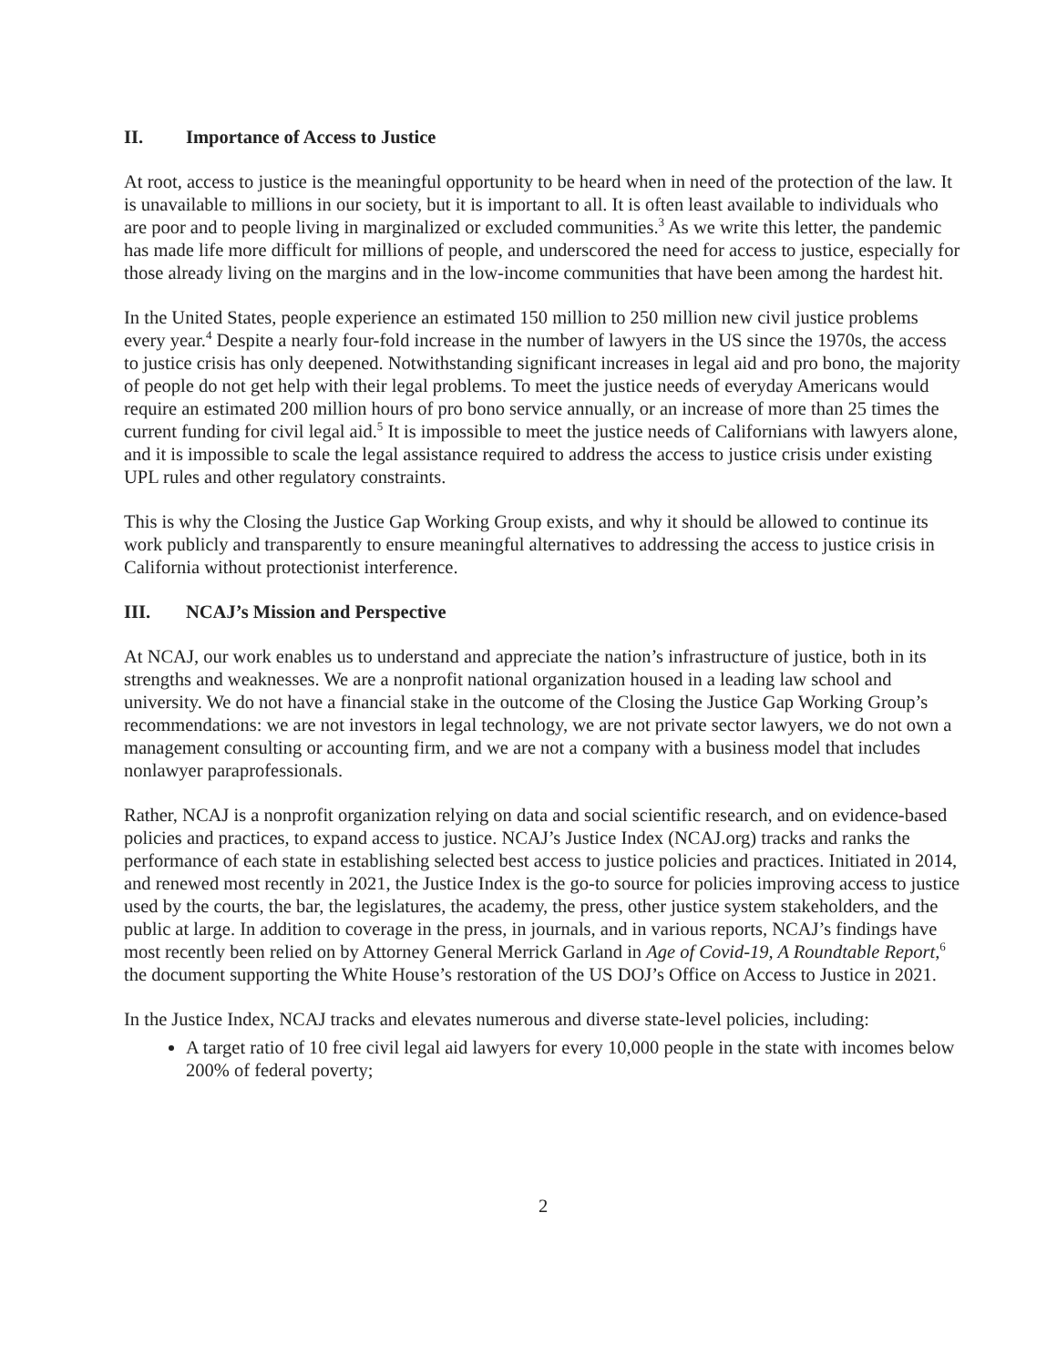II. Importance of Access to Justice
At root, access to justice is the meaningful opportunity to be heard when in need of the protection of the law. It is unavailable to millions in our society, but it is important to all. It is often least available to individuals who are poor and to people living in marginalized or excluded communities.<sup>3</sup> As we write this letter, the pandemic has made life more difficult for millions of people, and underscored the need for access to justice, especially for those already living on the margins and in the low-income communities that have been among the hardest hit.
In the United States, people experience an estimated 150 million to 250 million new civil justice problems every year.<sup>4</sup> Despite a nearly four-fold increase in the number of lawyers in the US since the 1970s, the access to justice crisis has only deepened. Notwithstanding significant increases in legal aid and pro bono, the majority of people do not get help with their legal problems. To meet the justice needs of everyday Americans would require an estimated 200 million hours of pro bono service annually, or an increase of more than 25 times the current funding for civil legal aid.<sup>5</sup> It is impossible to meet the justice needs of Californians with lawyers alone, and it is impossible to scale the legal assistance required to address the access to justice crisis under existing UPL rules and other regulatory constraints.
This is why the Closing the Justice Gap Working Group exists, and why it should be allowed to continue its work publicly and transparently to ensure meaningful alternatives to addressing the access to justice crisis in California without protectionist interference.
III. NCAJ’s Mission and Perspective
At NCAJ, our work enables us to understand and appreciate the nation’s infrastructure of justice, both in its strengths and weaknesses. We are a nonprofit national organization housed in a leading law school and university. We do not have a financial stake in the outcome of the Closing the Justice Gap Working Group’s recommendations: we are not investors in legal technology, we are not private sector lawyers, we do not own a management consulting or accounting firm, and we are not a company with a business model that includes nonlawyer paraprofessionals.
Rather, NCAJ is a nonprofit organization relying on data and social scientific research, and on evidence-based policies and practices, to expand access to justice. NCAJ’s Justice Index (NCAJ.org) tracks and ranks the performance of each state in establishing selected best access to justice policies and practices. Initiated in 2014, and renewed most recently in 2021, the Justice Index is the go-to source for policies improving access to justice used by the courts, the bar, the legislatures, the academy, the press, other justice system stakeholders, and the public at large. In addition to coverage in the press, in journals, and in various reports, NCAJ’s findings have most recently been relied on by Attorney General Merrick Garland in Age of Covid-19, A Roundtable Report,<sup>6</sup> the document supporting the White House’s restoration of the US DOJ’s Office on Access to Justice in 2021.
In the Justice Index, NCAJ tracks and elevates numerous and diverse state-level policies, including:
A target ratio of 10 free civil legal aid lawyers for every 10,000 people in the state with incomes below 200% of federal poverty;
2